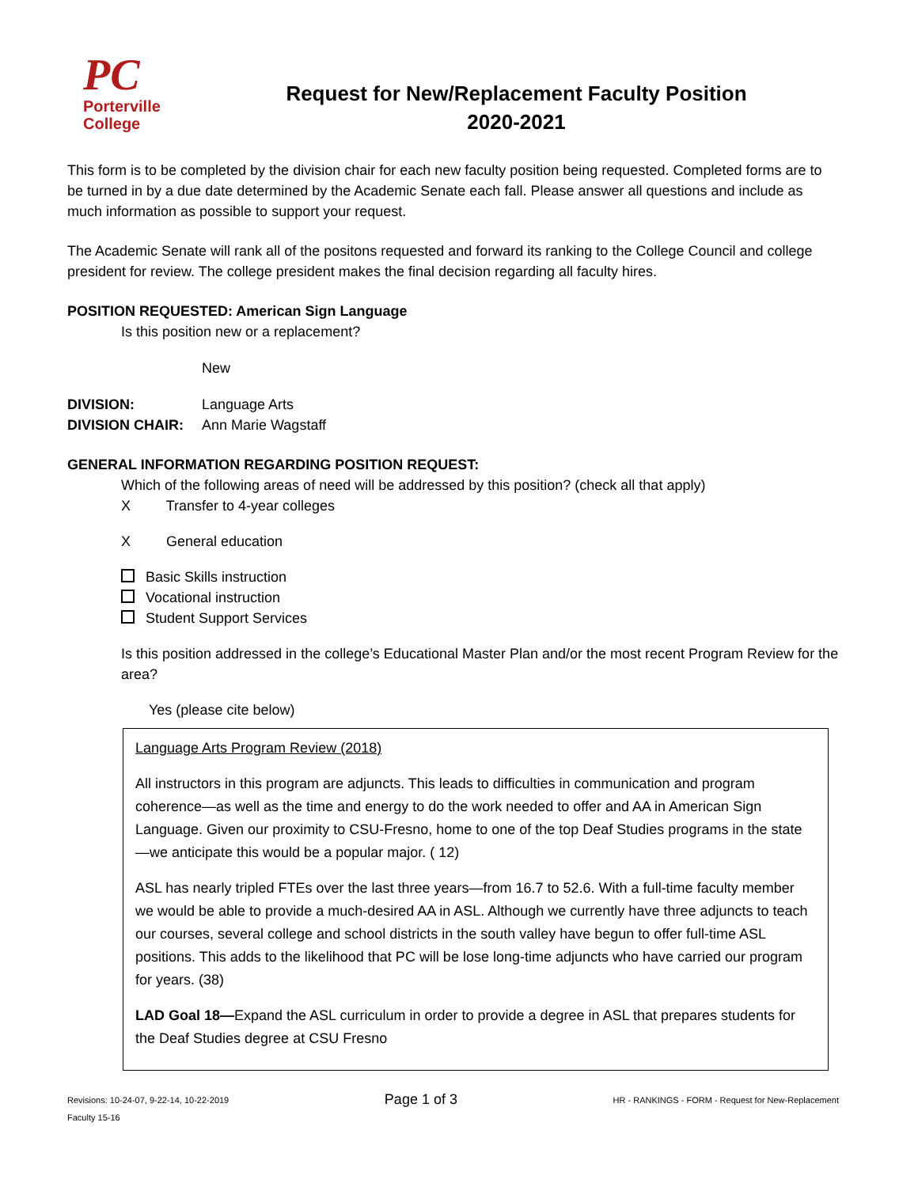PC
Porterville
College
Request for New/Replacement Faculty Position
2020-2021
This form is to be completed by the division chair for each new faculty position being requested. Completed forms are to be turned in by a due date determined by the Academic Senate each fall. Please answer all questions and include as much information as possible to support your request.
The Academic Senate will rank all of the positons requested and forward its ranking to the College Council and college president for review. The college president makes the final decision regarding all faculty hires.
POSITION REQUESTED: American Sign Language
Is this position new or a replacement?
New
DIVISION: Language Arts
DIVISION CHAIR: Ann Marie Wagstaff
GENERAL INFORMATION REGARDING POSITION REQUEST:
Which of the following areas of need will be addressed by this position? (check all that apply)
X Transfer to 4-year colleges
X General education
Basic Skills instruction
Vocational instruction
Student Support Services
Is this position addressed in the college’s Educational Master Plan and/or the most recent Program Review for the area?
Yes (please cite below)
Language Arts Program Review (2018)
All instructors in this program are adjuncts. This leads to difficulties in communication and program coherence—as well as the time and energy to do the work needed to offer and AA in American Sign Language. Given our proximity to CSU-Fresno, home to one of the top Deaf Studies programs in the state—we anticipate this would be a popular major. ( 12)
ASL has nearly tripled FTEs over the last three years—from 16.7 to 52.6. With a full-time faculty member we would be able to provide a much-desired AA in ASL. Although we currently have three adjuncts to teach our courses, several college and school districts in the south valley have begun to offer full-time ASL positions. This adds to the likelihood that PC will be lose long-time adjuncts who have carried our program for years. (38)
LAD Goal 18—Expand the ASL curriculum in order to provide a degree in ASL that prepares students for the Deaf Studies degree at CSU Fresno
Revisions: 10-24-07, 9-22-14, 10-22-2019 Page 1 of 3 HR - RANKINGS - FORM - Request for New-Replacement
Faculty 15-16